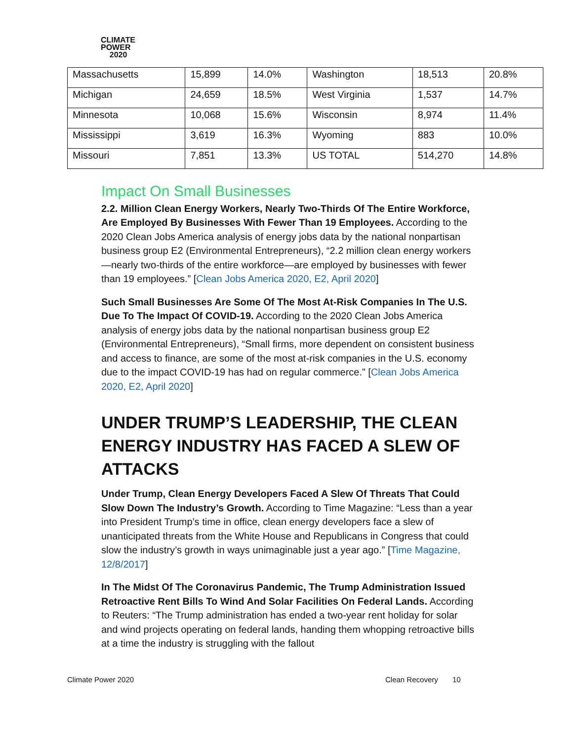CLIMATE
POWER
2020
| Massachusetts | 15,899 | 14.0% | Washington | 18,513 | 20.8% |
| Michigan | 24,659 | 18.5% | West Virginia | 1,537 | 14.7% |
| Minnesota | 10,068 | 15.6% | Wisconsin | 8,974 | 11.4% |
| Mississippi | 3,619 | 16.3% | Wyoming | 883 | 10.0% |
| Missouri | 7,851 | 13.3% | US TOTAL | 514,270 | 14.8% |
Impact On Small Businesses
2.2. Million Clean Energy Workers, Nearly Two-Thirds Of The Entire Workforce, Are Employed By Businesses With Fewer Than 19 Employees. According to the 2020 Clean Jobs America analysis of energy jobs data by the national nonpartisan business group E2 (Environmental Entrepreneurs), “2.2 million clean energy workers—nearly two-thirds of the entire workforce—are employed by businesses with fewer than 19 employees.” [Clean Jobs America 2020, E2, April 2020]
Such Small Businesses Are Some Of The Most At-Risk Companies In The U.S. Due To The Impact Of COVID-19. According to the 2020 Clean Jobs America analysis of energy jobs data by the national nonpartisan business group E2 (Environmental Entrepreneurs), “Small firms, more dependent on consistent business and access to finance, are some of the most at-risk companies in the U.S. economy due to the impact COVID-19 has had on regular commerce.” [Clean Jobs America 2020, E2, April 2020]
UNDER TRUMP’S LEADERSHIP, THE CLEAN ENERGY INDUSTRY HAS FACED A SLEW OF ATTACKS
Under Trump, Clean Energy Developers Faced A Slew Of Threats That Could Slow Down The Industry’s Growth. According to Time Magazine: “Less than a year into President Trump’s time in office, clean energy developers face a slew of unanticipated threats from the White House and Republicans in Congress that could slow the industry’s growth in ways unimaginable just a year ago.” [Time Magazine, 12/8/2017]
In The Midst Of The Coronavirus Pandemic, The Trump Administration Issued Retroactive Rent Bills To Wind And Solar Facilities On Federal Lands. According to Reuters: “The Trump administration has ended a two-year rent holiday for solar and wind projects operating on federal lands, handing them whopping retroactive bills at a time the industry is struggling with the fallout
Climate Power 2020 Clean Recovery 10